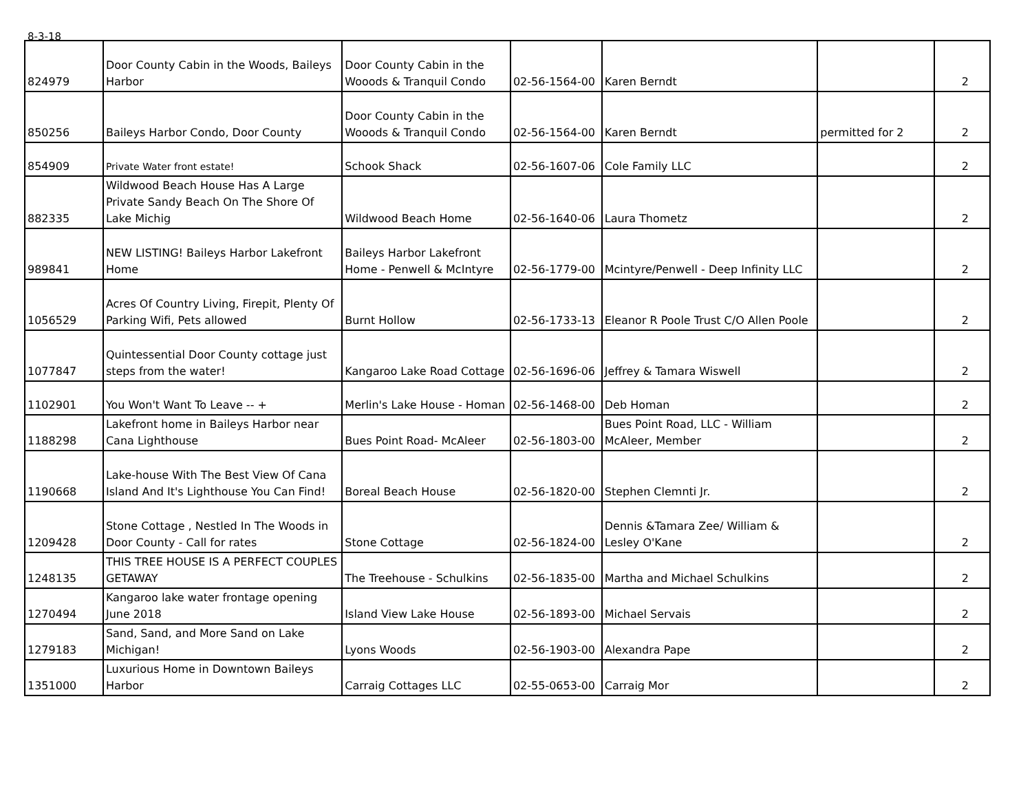8-3-18
| 824979 | Door County Cabin in the Woods, Baileys Harbor | Door County Cabin in the Wooods & Tranquil Condo | 02-56-1564-00 | Karen Berndt | | 2 |
| 850256 | Baileys Harbor Condo, Door County | Door County Cabin in the Wooods & Tranquil Condo | 02-56-1564-00 | Karen Berndt | permitted for 2 | 2 |
| 854909 | Private Water front estate! | Schook Shack | 02-56-1607-06 | Cole Family LLC | | 2 |
| 882335 | Wildwood Beach House Has A Large Private Sandy Beach On The Shore Of Lake Michig | Wildwood Beach Home | 02-56-1640-06 | Laura Thometz | | 2 |
| 989841 | NEW LISTING! Baileys Harbor Lakefront Home | Baileys Harbor Lakefront Home - Penwell & McIntyre | 02-56-1779-00 | Mcintyre/Penwell - Deep Infinity LLC | | 2 |
| 1056529 | Acres Of Country Living, Firepit, Plenty Of Parking Wifi, Pets allowed | Burnt Hollow | 02-56-1733-13 | Eleanor R Poole Trust C/O Allen Poole | | 2 |
| 1077847 | Quintessential Door County cottage just steps from the water! | Kangaroo Lake Road Cottage | 02-56-1696-06 | Jeffrey & Tamara Wiswell | | 2 |
| 1102901 | You Won't Want To Leave -- + | Merlin's Lake House - Homan | 02-56-1468-00 | Deb Homan | | 2 |
| 1188298 | Lakefront home in Baileys Harbor near Cana Lighthouse | Bues Point Road- McAleer | 02-56-1803-00 | Bues Point Road, LLC - William McAleer, Member | | 2 |
| 1190668 | Lake-house With The Best View Of Cana Island And It's Lighthouse You Can Find! | Boreal Beach House | 02-56-1820-00 | Stephen Clemnti Jr. | | 2 |
| 1209428 | Stone Cottage , Nestled In The Woods in Door County - Call for rates | Stone Cottage | 02-56-1824-00 | Dennis &Tamara Zee/ William & Lesley O'Kane | | 2 |
| 1248135 | THIS TREE HOUSE IS A PERFECT COUPLES GETAWAY | The Treehouse - Schulkins | 02-56-1835-00 | Martha and Michael Schulkins | | 2 |
| 1270494 | Kangaroo lake water frontage opening June 2018 | Island View Lake House | 02-56-1893-00 | Michael Servais | | 2 |
| 1279183 | Sand, Sand, and More Sand on Lake Michigan! | Lyons Woods | 02-56-1903-00 | Alexandra Pape | | 2 |
| 1351000 | Luxurious Home in Downtown Baileys Harbor | Carraig Cottages LLC | 02-55-0653-00 | Carraig Mor | | 2 |